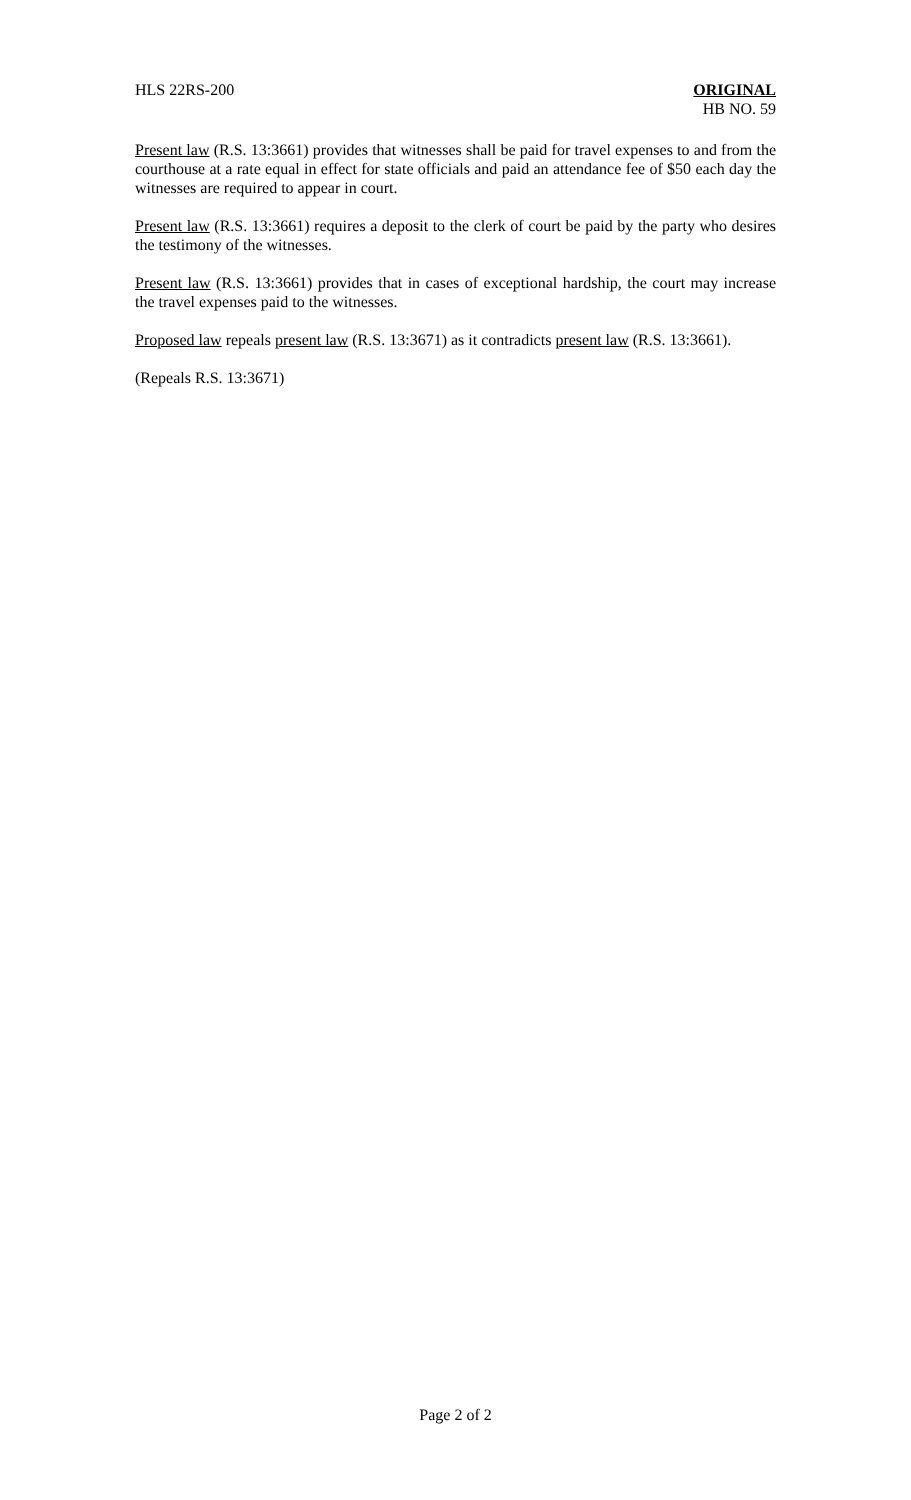HLS 22RS-200 ORIGINAL
HB NO. 59
Present law (R.S. 13:3661) provides that witnesses shall be paid for travel expenses to and from the courthouse at a rate equal in effect for state officials and paid an attendance fee of $50 each day the witnesses are required to appear in court.
Present law (R.S. 13:3661) requires a deposit to the clerk of court be paid by the party who desires the testimony of the witnesses.
Present law (R.S. 13:3661) provides that in cases of exceptional hardship, the court may increase the travel expenses paid to the witnesses.
Proposed law repeals present law (R.S. 13:3671) as it contradicts present law (R.S. 13:3661).
(Repeals R.S. 13:3671)
Page 2 of 2